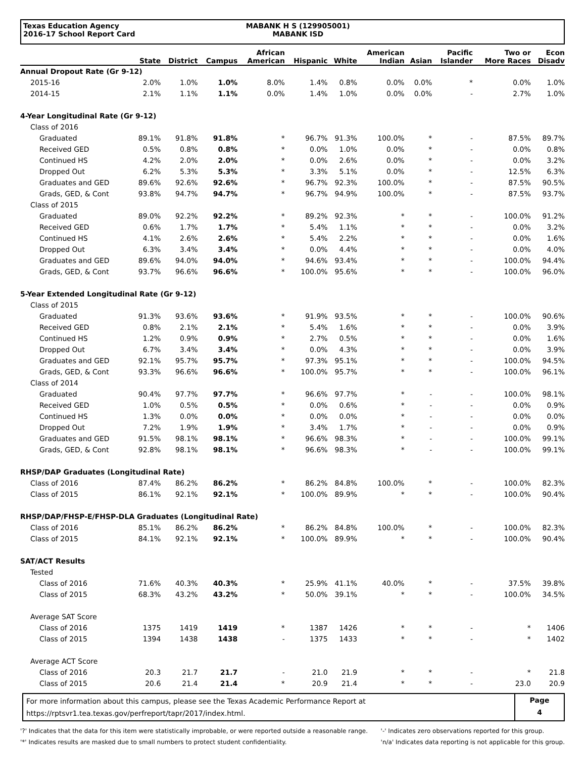Texas Education Agency
2016-17 School Report Card
MABANK H S (129905001)
MABANK ISD
| | State | District | Campus | African American | Hispanic | White | American Indian | Asian | Pacific Islander | Two or More Races | Econ Disadv |
| --- | --- | --- | --- | --- | --- | --- | --- | --- | --- | --- | --- |
| Annual Dropout Rate (Gr 9-12) | | | | | | | | | | | |
| 2015-16 | 2.0% | 1.0% | 1.0% | 8.0% | 1.4% | 0.8% | 0.0% | 0.0% | * | 0.0% | 1.0% |
| 2014-15 | 2.1% | 1.1% | 1.1% | 0.0% | 1.4% | 1.0% | 0.0% | 0.0% | - | 2.7% | 1.0% |
| 4-Year Longitudinal Rate (Gr 9-12) | | | | | | | | | | | |
| Class of 2016 | | | | | | | | | | | |
| Graduated | 89.1% | 91.8% | 91.8% | * | 96.7% | 91.3% | 100.0% | * | - | 87.5% | 89.7% |
| Received GED | 0.5% | 0.8% | 0.8% | * | 0.0% | 1.0% | 0.0% | * | - | 0.0% | 0.8% |
| Continued HS | 4.2% | 2.0% | 2.0% | * | 0.0% | 2.6% | 0.0% | * | - | 0.0% | 3.2% |
| Dropped Out | 6.2% | 5.3% | 5.3% | * | 3.3% | 5.1% | 0.0% | * | - | 12.5% | 6.3% |
| Graduates and GED | 89.6% | 92.6% | 92.6% | * | 96.7% | 92.3% | 100.0% | * | - | 87.5% | 90.5% |
| Grads, GED, & Cont | 93.8% | 94.7% | 94.7% | * | 96.7% | 94.9% | 100.0% | * | - | 87.5% | 93.7% |
| Class of 2015 | | | | | | | | | | | |
| Graduated | 89.0% | 92.2% | 92.2% | * | 89.2% | 92.3% | * | * | - | 100.0% | 91.2% |
| Received GED | 0.6% | 1.7% | 1.7% | * | 5.4% | 1.1% | * | * | - | 0.0% | 3.2% |
| Continued HS | 4.1% | 2.6% | 2.6% | * | 5.4% | 2.2% | * | * | - | 0.0% | 1.6% |
| Dropped Out | 6.3% | 3.4% | 3.4% | * | 0.0% | 4.4% | * | * | - | 0.0% | 4.0% |
| Graduates and GED | 89.6% | 94.0% | 94.0% | * | 94.6% | 93.4% | * | * | - | 100.0% | 94.4% |
| Grads, GED, & Cont | 93.7% | 96.6% | 96.6% | * | 100.0% | 95.6% | * | * | - | 100.0% | 96.0% |
| 5-Year Extended Longitudinal Rate (Gr 9-12) | | | | | | | | | | | |
| Class of 2015 | | | | | | | | | | | |
| Graduated | 91.3% | 93.6% | 93.6% | * | 91.9% | 93.5% | * | * | - | 100.0% | 90.6% |
| Received GED | 0.8% | 2.1% | 2.1% | * | 5.4% | 1.6% | * | * | - | 0.0% | 3.9% |
| Continued HS | 1.2% | 0.9% | 0.9% | * | 2.7% | 0.5% | * | * | - | 0.0% | 1.6% |
| Dropped Out | 6.7% | 3.4% | 3.4% | * | 0.0% | 4.3% | * | * | - | 0.0% | 3.9% |
| Graduates and GED | 92.1% | 95.7% | 95.7% | * | 97.3% | 95.1% | * | * | - | 100.0% | 94.5% |
| Grads, GED, & Cont | 93.3% | 96.6% | 96.6% | * | 100.0% | 95.7% | * | * | - | 100.0% | 96.1% |
| Class of 2014 | | | | | | | | | | | |
| Graduated | 90.4% | 97.7% | 97.7% | * | 96.6% | 97.7% | * | - | - | 100.0% | 98.1% |
| Received GED | 1.0% | 0.5% | 0.5% | * | 0.0% | 0.6% | * | - | - | 0.0% | 0.9% |
| Continued HS | 1.3% | 0.0% | 0.0% | * | 0.0% | 0.0% | * | - | - | 0.0% | 0.0% |
| Dropped Out | 7.2% | 1.9% | 1.9% | * | 3.4% | 1.7% | * | - | - | 0.0% | 0.9% |
| Graduates and GED | 91.5% | 98.1% | 98.1% | * | 96.6% | 98.3% | * | - | - | 100.0% | 99.1% |
| Grads, GED, & Cont | 92.8% | 98.1% | 98.1% | * | 96.6% | 98.3% | * | - | - | 100.0% | 99.1% |
| RHSP/DAP Graduates (Longitudinal Rate) | | | | | | | | | | | |
| Class of 2016 | 87.4% | 86.2% | 86.2% | * | 86.2% | 84.8% | 100.0% | * | - | 100.0% | 82.3% |
| Class of 2015 | 86.1% | 92.1% | 92.1% | * | 100.0% | 89.9% | * | * | - | 100.0% | 90.4% |
| RHSP/DAP/FHSP-E/FHSP-DLA Graduates (Longitudinal Rate) | | | | | | | | | | | |
| Class of 2016 | 85.1% | 86.2% | 86.2% | * | 86.2% | 84.8% | 100.0% | * | - | 100.0% | 82.3% |
| Class of 2015 | 84.1% | 92.1% | 92.1% | * | 100.0% | 89.9% | * | * | - | 100.0% | 90.4% |
| SAT/ACT Results | | | | | | | | | | | |
| Tested | | | | | | | | | | | |
| Class of 2016 | 71.6% | 40.3% | 40.3% | * | 25.9% | 41.1% | 40.0% | * | - | 37.5% | 39.8% |
| Class of 2015 | 68.3% | 43.2% | 43.2% | * | 50.0% | 39.1% | * | * | - | 100.0% | 34.5% |
| Average SAT Score | | | | | | | | | | | |
| Class of 2016 | 1375 | 1419 | 1419 | * | 1387 | 1426 | * | * | - | * | 1406 |
| Class of 2015 | 1394 | 1438 | 1438 | - | 1375 | 1433 | * | * | - | * | 1402 |
| Average ACT Score | | | | | | | | | | | |
| Class of 2016 | 20.3 | 21.7 | 21.7 | - | 21.0 | 21.9 | * | * | - | * | 21.8 |
| Class of 2015 | 20.6 | 21.4 | 21.4 | * | 20.9 | 21.4 | * | * | - | 23.0 | 20.9 |
For more information about this campus, please see the Texas Academic Performance Report at
https://rptsvr1.tea.texas.gov/perfreport/tapr/2017/index.html.
Page
4
'?' Indicates that the data for this item were statistically improbable, or were reported outside a reasonable range.
'*' Indicates results are masked due to small numbers to protect student confidentiality.
'-' Indicates zero observations reported for this group.
'n/a' Indicates data reporting is not applicable for this group.